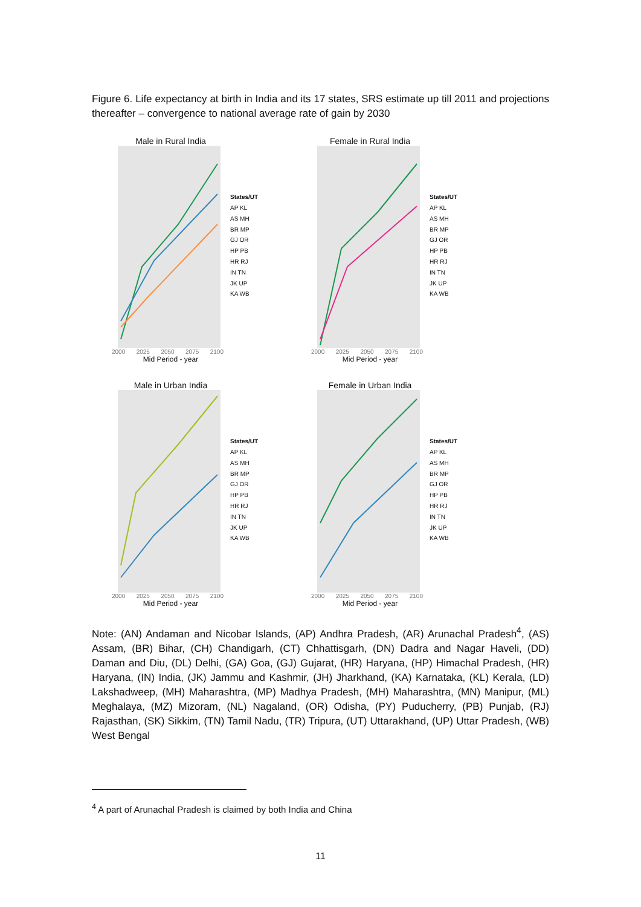Figure 6. Life expectancy at birth in India and its 17 states, SRS estimate up till 2011 and projections thereafter – convergence to national average rate of gain by 2030
Male in Rural India
2000 2025 2050 2075 2100
Mid Period - year
States/UT
AP KL
AS MH
BR MP
GJ OR
HP PB
HR RJ
IN TN
JK UP
KA WB
Female in Rural India
2000 2025 2050 2075 2100
Mid Period - year
States/UT
AP KL
AS MH
BR MP
GJ OR
HP PB
HR RJ
IN TN
JK UP
KA WB
Male in Urban India
2000 2025 2050 2075 2100
Mid Period - year
States/UT
AP KL
AS MH
BR MP
GJ OR
HP PB
HR RJ
IN TN
JK UP
KA WB
Female in Urban India
2000 2025 2050 2075 2100
Mid Period - year
States/UT
AP KL
AS MH
BR MP
GJ OR
HP PB
HR RJ
IN TN
JK UP
KA WB
Note: (AN) Andaman and Nicobar Islands, (AP) Andhra Pradesh, (AR) Arunachal Pradesh<sup>4</sup>, (AS) Assam, (BR) Bihar, (CH) Chandigarh, (CT) Chhattisgarh, (DN) Dadra and Nagar Haveli, (DD) Daman and Diu, (DL) Delhi, (GA) Goa, (GJ) Gujarat, (HR) Haryana, (HP) Himachal Pradesh, (HR) Haryana, (IN) India, (JK) Jammu and Kashmir, (JH) Jharkhand, (KA) Karnataka, (KL) Kerala, (LD) Lakshadweep, (MH) Maharashtra, (MP) Madhya Pradesh, (MH) Maharashtra, (MN) Manipur, (ML) Meghalaya, (MZ) Mizoram, (NL) Nagaland, (OR) Odisha, (PY) Puducherry, (PB) Punjab, (RJ) Rajasthan, (SK) Sikkim, (TN) Tamil Nadu, (TR) Tripura, (UT) Uttarakhand, (UP) Uttar Pradesh, (WB) West Bengal
<sup>4</sup> A part of Arunachal Pradesh is claimed by both India and China
11